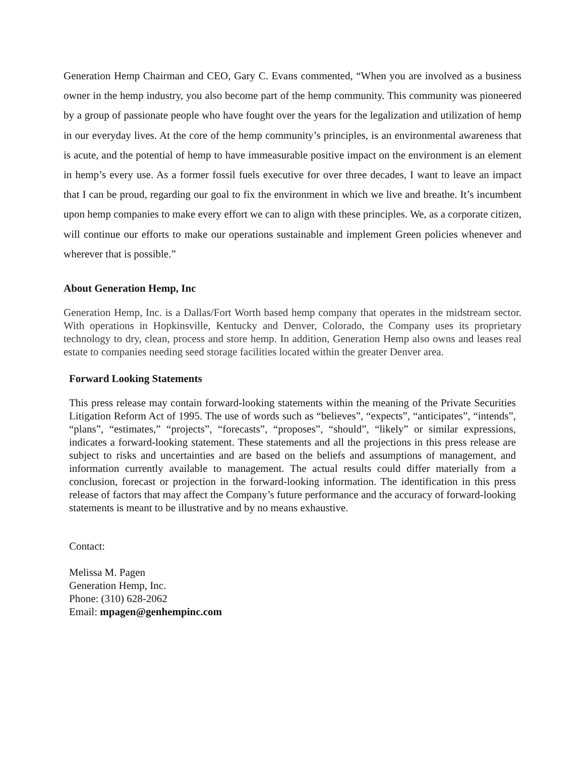Generation Hemp Chairman and CEO, Gary C. Evans commented, “When you are involved as a business owner in the hemp industry, you also become part of the hemp community. This community was pioneered by a group of passionate people who have fought over the years for the legalization and utilization of hemp in our everyday lives. At the core of the hemp community’s principles, is an environmental awareness that is acute, and the potential of hemp to have immeasurable positive impact on the environment is an element in hemp’s every use. As a former fossil fuels executive for over three decades, I want to leave an impact that I can be proud, regarding our goal to fix the environment in which we live and breathe. It’s incumbent upon hemp companies to make every effort we can to align with these principles. We, as a corporate citizen, will continue our efforts to make our operations sustainable and implement Green policies whenever and wherever that is possible.”
About Generation Hemp, Inc
Generation Hemp, Inc. is a Dallas/Fort Worth based hemp company that operates in the midstream sector. With operations in Hopkinsville, Kentucky and Denver, Colorado, the Company uses its proprietary technology to dry, clean, process and store hemp. In addition, Generation Hemp also owns and leases real estate to companies needing seed storage facilities located within the greater Denver area.
Forward Looking Statements
This press release may contain forward-looking statements within the meaning of the Private Securities Litigation Reform Act of 1995. The use of words such as “believes”, “expects”, “anticipates”, “intends”, “plans”, “estimates,” “projects”, “forecasts”, “proposes”, “should”, “likely” or similar expressions, indicates a forward-looking statement. These statements and all the projections in this press release are subject to risks and uncertainties and are based on the beliefs and assumptions of management, and information currently available to management. The actual results could differ materially from a conclusion, forecast or projection in the forward-looking information. The identification in this press release of factors that may affect the Company’s future performance and the accuracy of forward-looking statements is meant to be illustrative and by no means exhaustive.
Contact:
Melissa M. Pagen
Generation Hemp, Inc.
Phone: (310) 628-2062
Email: mpagen@genhempinc.com